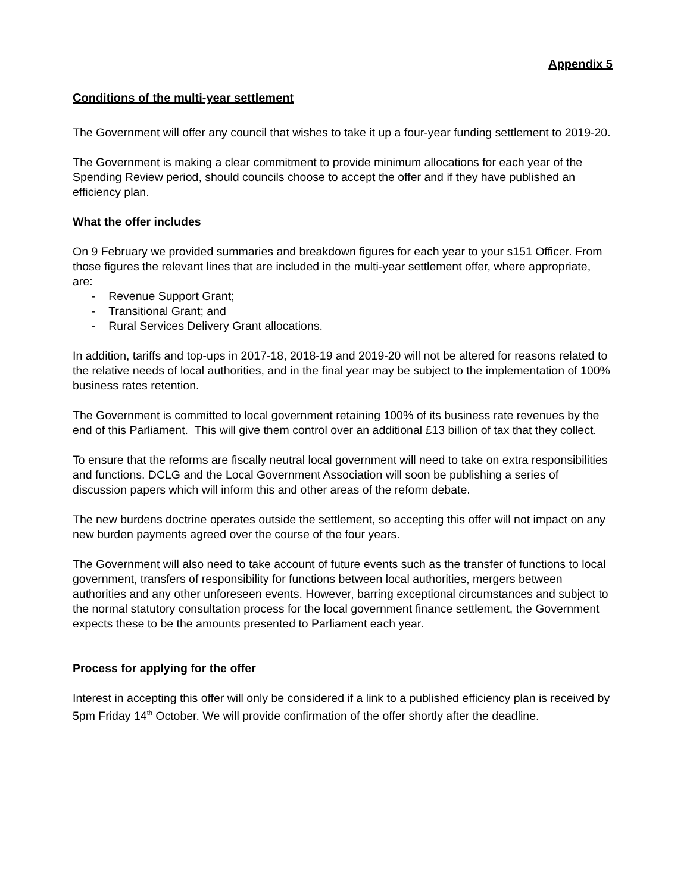Appendix 5
Conditions of the multi-year settlement
The Government will offer any council that wishes to take it up a four-year funding settlement to 2019-20.
The Government is making a clear commitment to provide minimum allocations for each year of the Spending Review period, should councils choose to accept the offer and if they have published an efficiency plan.
What the offer includes
On 9 February we provided summaries and breakdown figures for each year to your s151 Officer. From those figures the relevant lines that are included in the multi-year settlement offer, where appropriate, are:
- Revenue Support Grant;
- Transitional Grant; and
- Rural Services Delivery Grant allocations.
In addition, tariffs and top-ups in 2017-18, 2018-19 and 2019-20 will not be altered for reasons related to the relative needs of local authorities, and in the final year may be subject to the implementation of 100% business rates retention.
The Government is committed to local government retaining 100% of its business rate revenues by the end of this Parliament. This will give them control over an additional £13 billion of tax that they collect.
To ensure that the reforms are fiscally neutral local government will need to take on extra responsibilities and functions. DCLG and the Local Government Association will soon be publishing a series of discussion papers which will inform this and other areas of the reform debate.
The new burdens doctrine operates outside the settlement, so accepting this offer will not impact on any new burden payments agreed over the course of the four years.
The Government will also need to take account of future events such as the transfer of functions to local government, transfers of responsibility for functions between local authorities, mergers between authorities and any other unforeseen events. However, barring exceptional circumstances and subject to the normal statutory consultation process for the local government finance settlement, the Government expects these to be the amounts presented to Parliament each year.
Process for applying for the offer
Interest in accepting this offer will only be considered if a link to a published efficiency plan is received by 5pm Friday 14<sup>th</sup> October. We will provide confirmation of the offer shortly after the deadline.